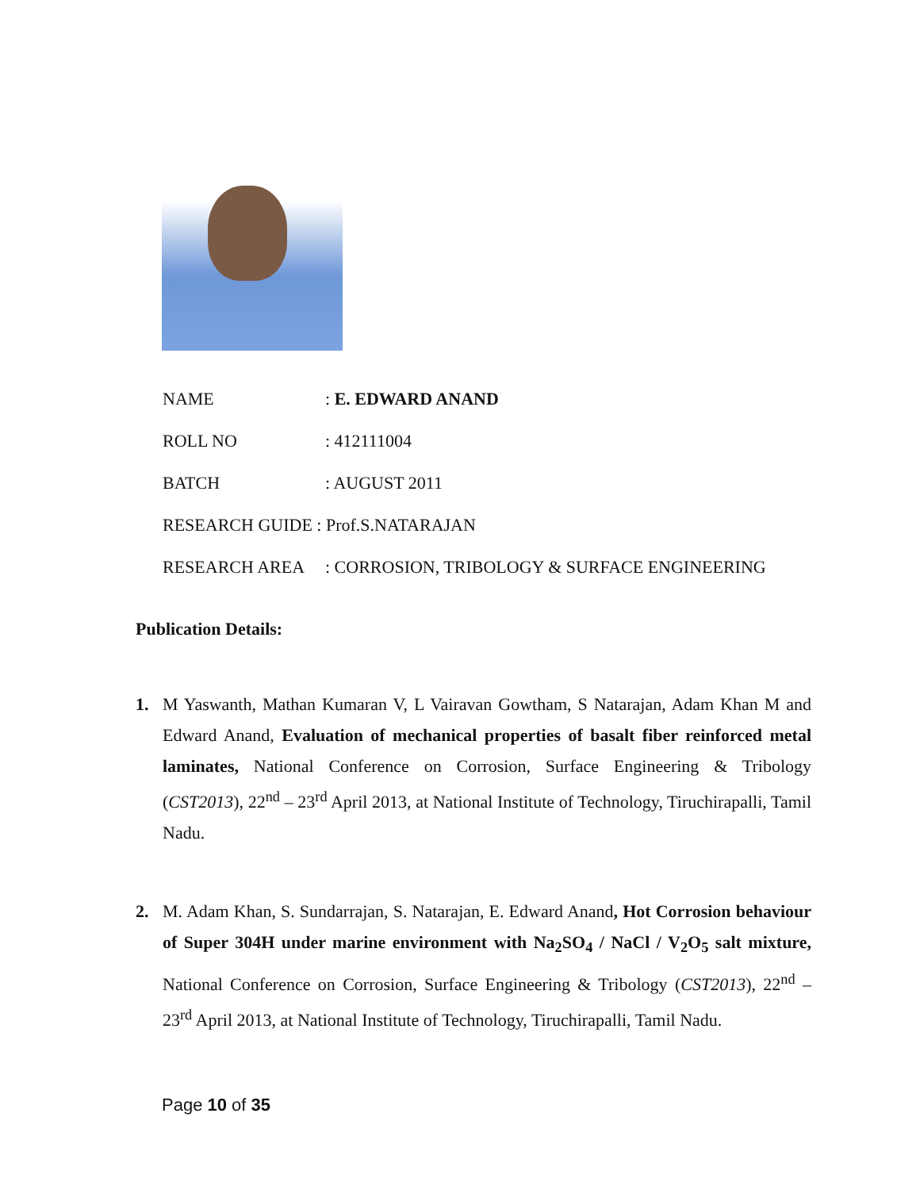NAME: E. EDWARD ANAND
ROLL NO: 412111004
BATCH: AUGUST 2011
RESEARCH GUIDE : Prof.S.NATARAJAN
RESEARCH AREA: CORROSION, TRIBOLOGY & SURFACE ENGINEERING
Publication Details:
1. M Yaswanth, Mathan Kumaran V, L Vairavan Gowtham, S Natarajan, Adam Khan M and Edward Anand, Evaluation of mechanical properties of basalt fiber reinforced metal laminates, National Conference on Corrosion, Surface Engineering & Tribology (CST2013), 22<sup>nd</sup> – 23<sup>rd</sup> April 2013, at National Institute of Technology, Tiruchirapalli, Tamil Nadu.
2. M. Adam Khan, S. Sundarrajan, S. Natarajan, E. Edward Anand, Hot Corrosion behaviour of Super 304H under marine environment with Na<sub>2</sub>SO<sub>4</sub> / NaCl / V<sub>2</sub>O<sub>5</sub> salt mixture, National Conference on Corrosion, Surface Engineering & Tribology (CST2013), 22<sup>nd</sup> – 23<sup>rd</sup> April 2013, at National Institute of Technology, Tiruchirapalli, Tamil Nadu.
Page 10 of 35